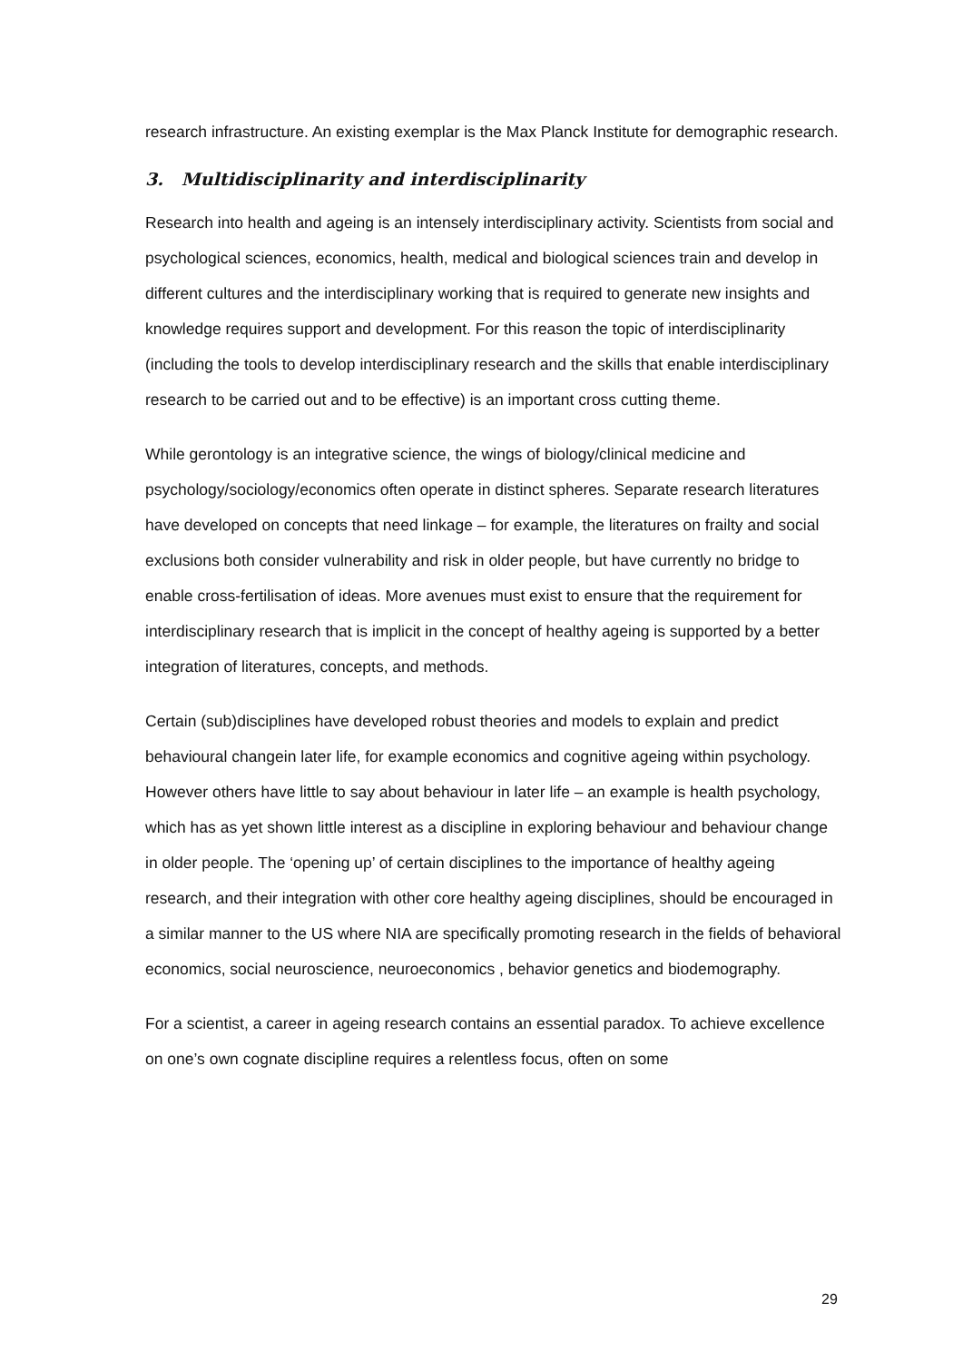research infrastructure. An existing exemplar is the Max Planck Institute for demographic research.
3. Multidisciplinarity and interdisciplinarity
Research into health and ageing is an intensely interdisciplinary activity. Scientists from social and psychological sciences, economics, health, medical and biological sciences train and develop in different cultures and the interdisciplinary working that is required to generate new insights and knowledge requires support and development. For this reason the topic of interdisciplinarity (including the tools to develop interdisciplinary research and the skills that enable interdisciplinary research to be carried out and to be effective) is an important cross cutting theme.
While gerontology is an integrative science, the wings of biology/clinical medicine and psychology/sociology/economics often operate in distinct spheres. Separate research literatures have developed on concepts that need linkage – for example, the literatures on frailty and social exclusions both consider vulnerability and risk in older people, but have currently no bridge to enable cross-fertilisation of ideas. More avenues must exist to ensure that the requirement for interdisciplinary research that is implicit in the concept of healthy ageing is supported by a better integration of literatures, concepts, and methods.
Certain (sub)disciplines have developed robust theories and models to explain and predict behavioural changein later life, for example economics and cognitive ageing within psychology. However others have little to say about behaviour in later life – an example is health psychology, which has as yet shown little interest as a discipline in exploring behaviour and behaviour change in older people. The ‘opening up’ of certain disciplines to the importance of healthy ageing research, and their integration with other core healthy ageing disciplines, should be encouraged in a similar manner to the US where NIA are specifically promoting research in the fields of behavioral economics, social neuroscience, neuroeconomics , behavior genetics and biodemography.
For a scientist, a career in ageing research contains an essential paradox. To achieve excellence on one’s own cognate discipline requires a relentless focus, often on some
29